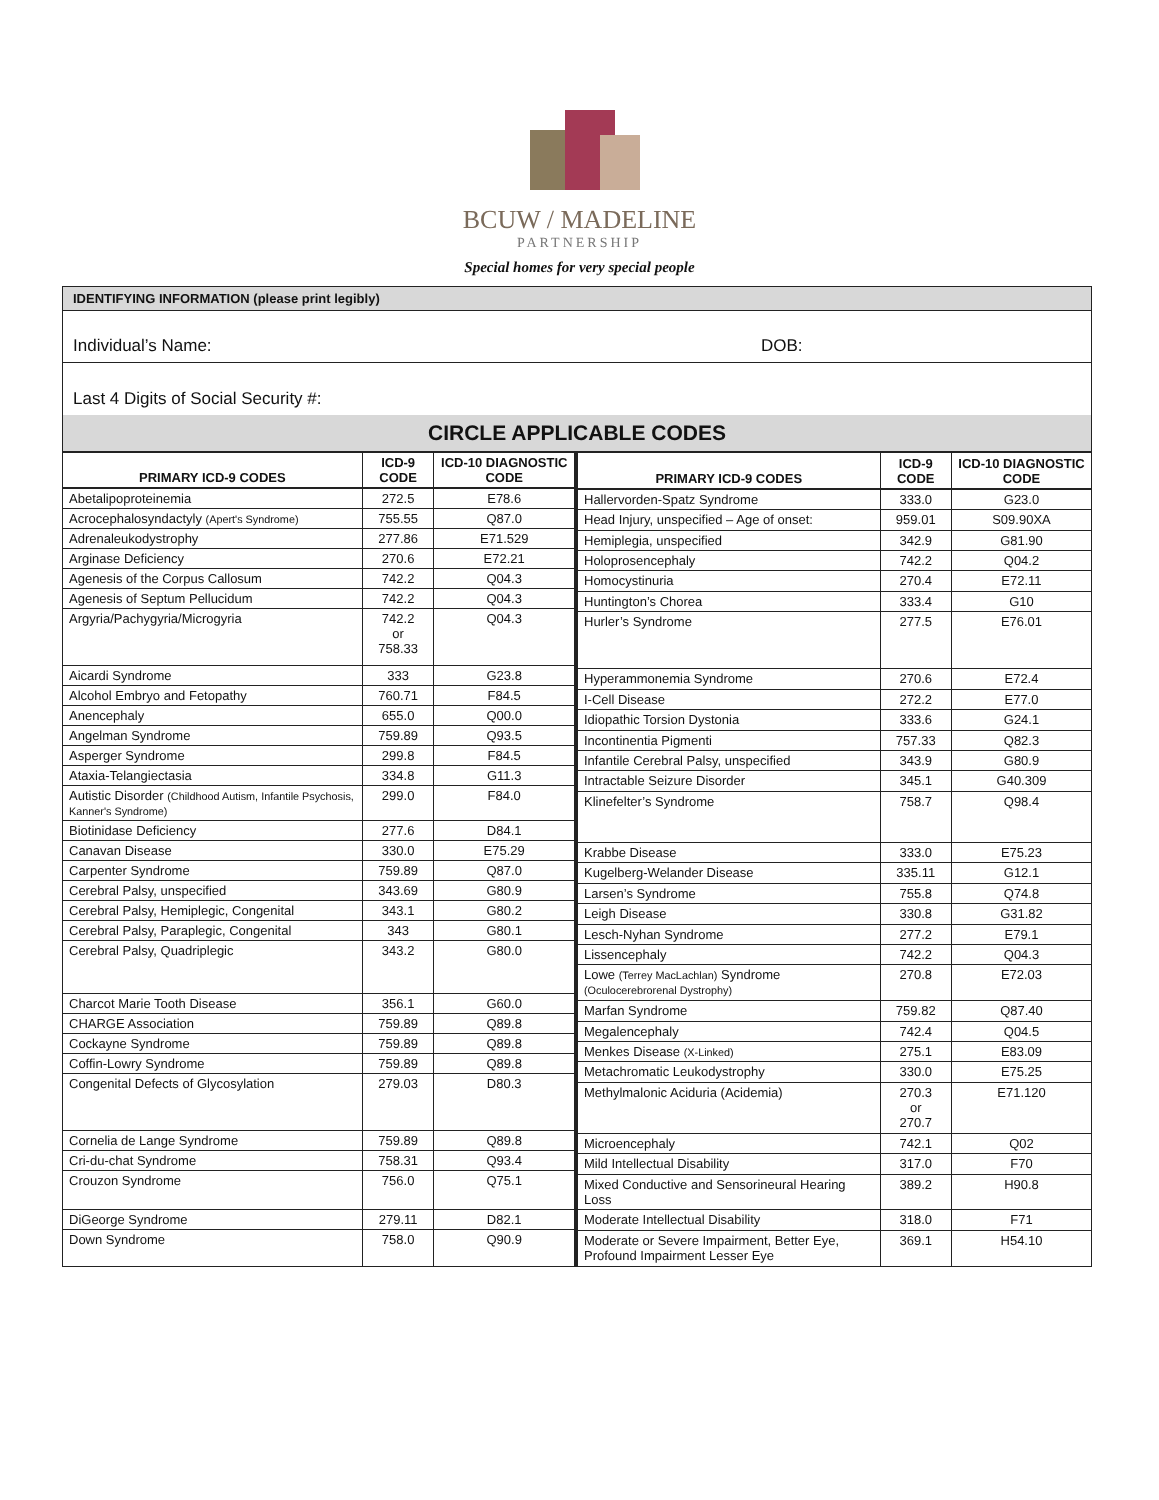BCUW / MADELINE
PARTNERSHIP
Special homes for very special people
IDENTIFYING INFORMATION (please print legibly)
Individual’s Name: DOB:
Last 4 Digits of Social Security #:
CIRCLE APPLICABLE CODES
| PRIMARY ICD-9 CODES | ICD-9 CODE | ICD-10 DIAGNOSTIC CODE |
| --- | --- | --- |
| Abetalipoproteinemia | 272.5 | E78.6 |
| Acrocephalosyndactyly (Apert's Syndrome) | 755.55 | Q87.0 |
| Adrenaleukodystrophy | 277.86 | E71.529 |
| Arginase Deficiency | 270.6 | E72.21 |
| Agenesis of the Corpus Callosum | 742.2 | Q04.3 |
| Agenesis of Septum Pellucidum | 742.2 | Q04.3 |
| Argyria/Pachygyria/Microgyria | 742.2 or 758.33 | Q04.3 |
| Aicardi Syndrome | 333 | G23.8 |
| Alcohol Embryo and Fetopathy | 760.71 | F84.5 |
| Anencephaly | 655.0 | Q00.0 |
| Angelman Syndrome | 759.89 | Q93.5 |
| Asperger Syndrome | 299.8 | F84.5 |
| Ataxia-Telangiectasia | 334.8 | G11.3 |
| Autistic Disorder (Childhood Autism, Infantile Psychosis, Kanner's Syndrome) | 299.0 | F84.0 |
| Biotinidase Deficiency | 277.6 | D84.1 |
| Canavan Disease | 330.0 | E75.29 |
| Carpenter Syndrome | 759.89 | Q87.0 |
| Cerebral Palsy, unspecified | 343.69 | G80.9 |
| Cerebral Palsy, Hemiplegic, Congenital | 343.1 | G80.2 |
| Cerebral Palsy, Paraplegic, Congenital | 343 | G80.1 |
| Cerebral Palsy, Quadriplegic | 343.2 | G80.0 |
| Charcot Marie Tooth Disease | 356.1 | G60.0 |
| CHARGE Association | 759.89 | Q89.8 |
| Cockayne Syndrome | 759.89 | Q89.8 |
| Coffin-Lowry Syndrome | 759.89 | Q89.8 |
| Congenital Defects of Glycosylation | 279.03 | D80.3 |
| Cornelia de Lange Syndrome | 759.89 | Q89.8 |
| Cri-du-chat Syndrome | 758.31 | Q93.4 |
| Crouzon Syndrome | 756.0 | Q75.1 |
| DiGeorge Syndrome | 279.11 | D82.1 |
| Down Syndrome | 758.0 | Q90.9 |
| PRIMARY ICD-9 CODES | ICD-9 CODE | ICD-10 DIAGNOSTIC CODE |
| --- | --- | --- |
| Hallervorden-Spatz Syndrome | 333.0 | G23.0 |
| Head Injury, unspecified – Age of onset: | 959.01 | S09.90XA |
| Hemiplegia, unspecified | 342.9 | G81.90 |
| Holoprosencephaly | 742.2 | Q04.2 |
| Homocystinuria | 270.4 | E72.11 |
| Huntington’s Chorea | 333.4 | G10 |
| Hurler’s Syndrome | 277.5 | E76.01 |
| Hyperammonemia Syndrome | 270.6 | E72.4 |
| I-Cell Disease | 272.2 | E77.0 |
| Idiopathic Torsion Dystonia | 333.6 | G24.1 |
| Incontinentia Pigmenti | 757.33 | Q82.3 |
| Infantile Cerebral Palsy, unspecified | 343.9 | G80.9 |
| Intractable Seizure Disorder | 345.1 | G40.309 |
| Klinefelter’s Syndrome | 758.7 | Q98.4 |
| Krabbe Disease | 333.0 | E75.23 |
| Kugelberg-Welander Disease | 335.11 | G12.1 |
| Larsen’s Syndrome | 755.8 | Q74.8 |
| Leigh Disease | 330.8 | G31.82 |
| Lesch-Nyhan Syndrome | 277.2 | E79.1 |
| Lissencephaly | 742.2 | Q04.3 |
| Lowe (Terrey MacLachlan) Syndrome (Oculocerebrorenal Dystrophy) | 270.8 | E72.03 |
| Marfan Syndrome | 759.82 | Q87.40 |
| Megalencephaly | 742.4 | Q04.5 |
| Menkes Disease (X-Linked) | 275.1 | E83.09 |
| Metachromatic Leukodystrophy | 330.0 | E75.25 |
| Methylmalonic Aciduria (Acidemia) | 270.3 or 270.7 | E71.120 |
| Microencephaly | 742.1 | Q02 |
| Mild Intellectual Disability | 317.0 | F70 |
| Mixed Conductive and Sensorineural Hearing Loss | 389.2 | H90.8 |
| Moderate Intellectual Disability | 318.0 | F71 |
| Moderate or Severe Impairment, Better Eye, Profound Impairment Lesser Eye | 369.1 | H54.10 |